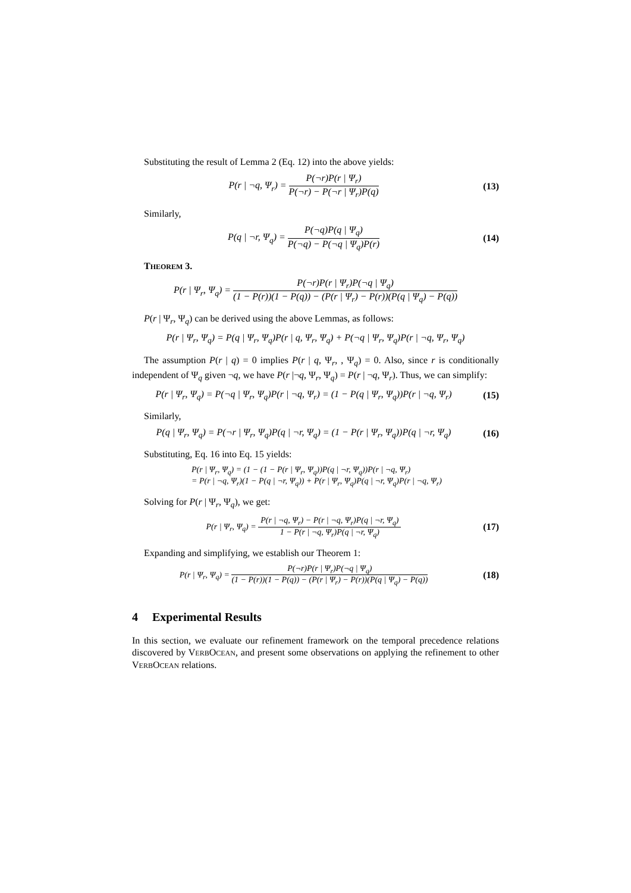Substituting the result of Lemma 2 (Eq. 12) into the above yields:
P(r | ¬q, Ψ<sub>r</sub>) = P(¬r)P(r | Ψ<sub>r</sub>) P(¬r) − P(¬r | Ψ<sub>r</sub>)P(q)
(13)
Similarly,
P(q | ¬r, Ψ<sub>q</sub>) = P(¬q)P(q | Ψ<sub>q</sub>) P(¬q) − P(¬q | Ψ<sub>q</sub>)P(r)
(14)
THEOREM 3.
P(r | Ψ<sub>r</sub>, Ψ<sub>q</sub>) = P(¬r)P(r | Ψ<sub>r</sub>)P(¬q | Ψ<sub>q</sub>) (1 − P(r))(1 − P(q)) − (P(r | Ψ<sub>r</sub>) − P(r))(P(q | Ψ<sub>q</sub>) − P(q))
P(r | Ψ<sub>r</sub>, Ψ<sub>q</sub>) can be derived using the above Lemmas, as follows:
P(r | Ψ<sub>r</sub>, Ψ<sub>q</sub>) = P(q | Ψ<sub>r</sub>, Ψ<sub>q</sub>)P(r | q, Ψ<sub>r</sub>, Ψ<sub>q</sub>) + P(¬q | Ψ<sub>r</sub>, Ψ<sub>q</sub>)P(r | ¬q, Ψ<sub>r</sub>, Ψ<sub>q</sub>)
The assumption P(r | q) = 0 implies P(r | q, Ψ<sub>r</sub>, , Ψ<sub>q</sub>) = 0. Also, since r is conditionally independent of Ψ<sub>q</sub> given ¬q, we have P(r |¬q, Ψ<sub>r</sub>, Ψ<sub>q</sub>) = P(r | ¬q, Ψ<sub>r</sub>). Thus, we can simplify:
P(r | Ψ<sub>r</sub>, Ψ<sub>q</sub>) = P(¬q | Ψ<sub>r</sub>, Ψ<sub>q</sub>)P(r | ¬q, Ψ<sub>r</sub>) = (1 − P(q | Ψ<sub>r</sub>, Ψ<sub>q</sub>))P(r | ¬q, Ψ<sub>r</sub>)
(15)
Similarly,
P(q | Ψ<sub>r</sub>, Ψ<sub>q</sub>) = P(¬r | Ψ<sub>r</sub>, Ψ<sub>q</sub>)P(q | ¬r, Ψ<sub>q</sub>) = (1 − P(r | Ψ<sub>r</sub>, Ψ<sub>q</sub>))P(q | ¬r, Ψ<sub>q</sub>)
(16)
Substituting, Eq. 16 into Eq. 15 yields:
P(r | Ψ<sub>r</sub>, Ψ<sub>q</sub>) = (1 − (1 − P(r | Ψ<sub>r</sub>, Ψ<sub>q</sub>))P(q | ¬r, Ψ<sub>q</sub>))P(r | ¬q, Ψ<sub>r</sub>)
= P(r | ¬q, Ψ<sub>r</sub>)(1 − P(q | ¬r, Ψ<sub>q</sub>)) + P(r | Ψ<sub>r</sub>, Ψ<sub>q</sub>)P(q | ¬r, Ψ<sub>q</sub>)P(r | ¬q, Ψ<sub>r</sub>)
Solving for P(r | Ψ<sub>r</sub>, Ψ<sub>q</sub>), we get:
P(r | Ψ<sub>r</sub>, Ψ<sub>q</sub>) = P(r | ¬q, Ψ<sub>r</sub>) − P(r | ¬q, Ψ<sub>r</sub>)P(q | ¬r, Ψ<sub>q</sub>) 1 − P(r | ¬q, Ψ<sub>r</sub>)P(q | ¬r, Ψ<sub>q</sub>)
(17)
Expanding and simplifying, we establish our Theorem 1:
P(r | Ψ<sub>r</sub>, Ψ<sub>q</sub>) = P(¬r)P(r | Ψ<sub>r</sub>)P(¬q | Ψ<sub>q</sub>) (1 − P(r))(1 − P(q)) − (P(r | Ψ<sub>r</sub>) − P(r))(P(q | Ψ<sub>q</sub>) − P(q))
(18)
4 Experimental Results
In this section, we evaluate our refinement framework on the temporal precedence relations discovered by VERBOCEAN, and present some observations on applying the refinement to other VERBOCEAN relations.